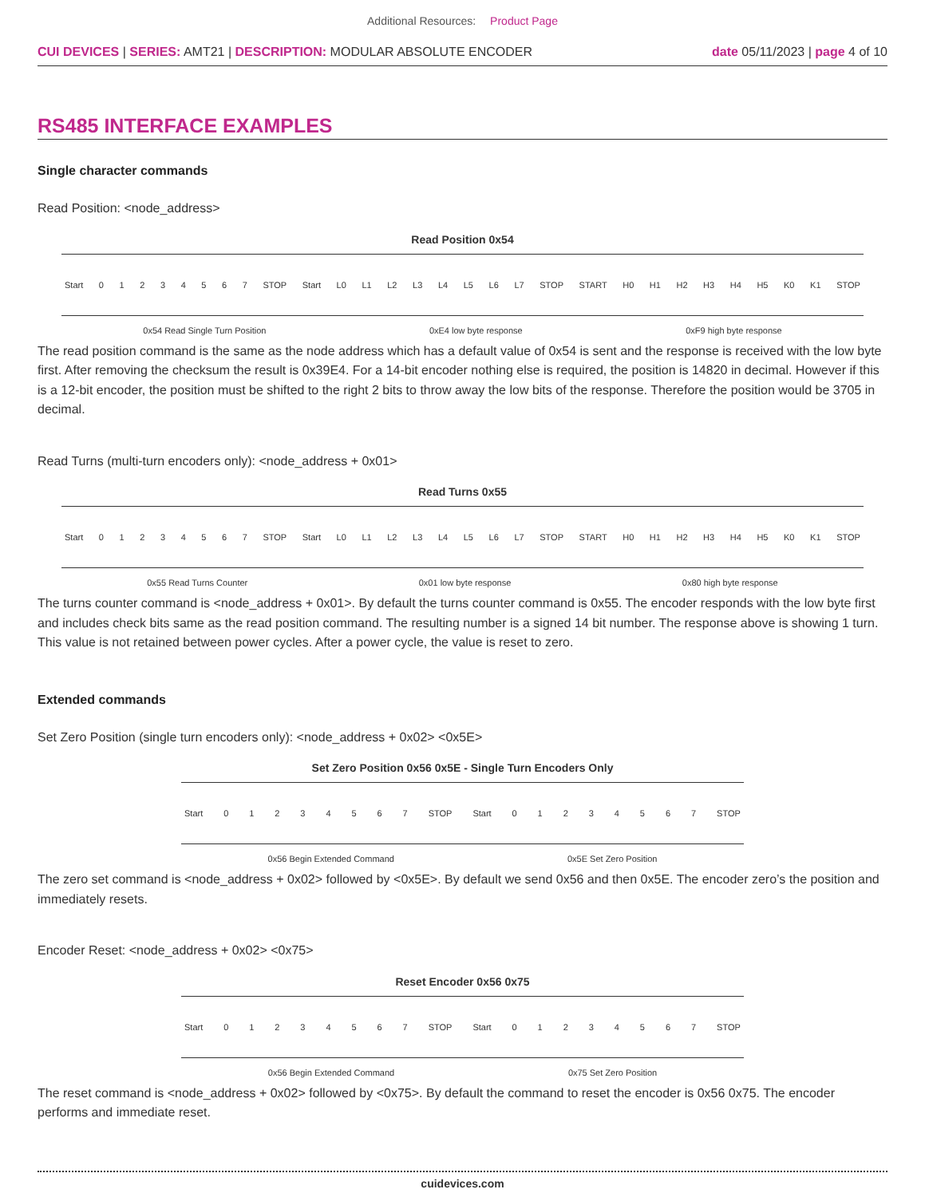Additional Resources: Product Page
CUI DEVICES | SERIES: AMT21 | DESCRIPTION: MODULAR ABSOLUTE ENCODER
date 05/11/2023 | page 4 of 10
RS485 INTERFACE EXAMPLES
Single character commands
Read Position: <node_address>
Read Position 0x54
Start 0 1 2 3 4 5 6 7 STOP Start L0 L1 L2 L3 L4 L5 L6 L7 STOP START H0 H1 H2 H3 H4 H5 K0 K1 STOP
0x54 Read Single Turn Position 0xE4 low byte response 0xF9 high byte response
The read position command is the same as the node address which has a default value of 0x54 is sent and the response is received with the low byte first. After removing the checksum the result is 0x39E4. For a 14-bit encoder nothing else is required, the position is 14820 in decimal. However if this is a 12-bit encoder, the position must be shifted to the right 2 bits to throw away the low bits of the response. Therefore the position would be 3705 in decimal.
Read Turns (multi-turn encoders only): <node_address + 0x01>
Read Turns 0x55
Start 0 1 2 3 4 5 6 7 STOP Start L0 L1 L2 L3 L4 L5 L6 L7 STOP START H0 H1 H2 H3 H4 H5 K0 K1 STOP
0x55 Read Turns Counter 0x01 low byte response 0x80 high byte response
The turns counter command is <node_address + 0x01>. By default the turns counter command is 0x55. The encoder responds with the low byte first and includes check bits same as the read position command. The resulting number is a signed 14 bit number. The response above is showing 1 turn. This value is not retained between power cycles. After a power cycle, the value is reset to zero.
Extended commands
Set Zero Position (single turn encoders only): <node_address + 0x02> <0x5E>
Set Zero Position 0x56 0x5E - Single Turn Encoders Only
Start 0 1 2 3 4 5 6 7 STOP Start 0 1 2 3 4 5 6 7 STOP
0x56 Begin Extended Command 0x5E Set Zero Position
The zero set command is <node_address + 0x02> followed by <0x5E>. By default we send 0x56 and then 0x5E. The encoder zero’s the position and immediately resets.
Encoder Reset: <node_address + 0x02> <0x75>
Reset Encoder 0x56 0x75
Start 0 1 2 3 4 5 6 7 STOP Start 0 1 2 3 4 5 6 7 STOP
0x56 Begin Extended Command 0x75 Set Zero Position
The reset command is <node_address + 0x02> followed by <0x75>. By default the command to reset the encoder is 0x56 0x75. The encoder performs and immediate reset.
cuidevices.com